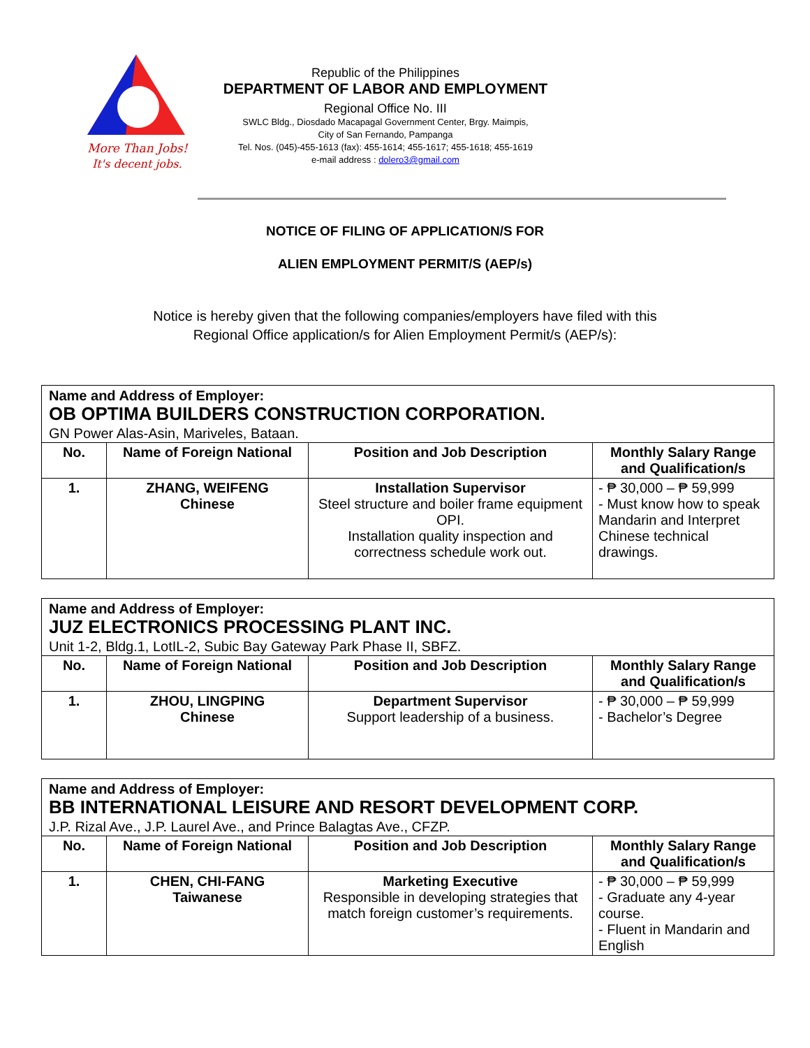More Than Jobs!
It's decent jobs.
Republic of the Philippines
DEPARTMENT OF LABOR AND EMPLOYMENT
Regional Office No. III
SWLC Bldg., Diosdado Macapagal Government Center, Brgy. Maimpis,
City of San Fernando, Pampanga
Tel. Nos. (045)-455-1613 (fax): 455-1614; 455-1617; 455-1618; 455-1619
e-mail address : dolero3@gmail.com
NOTICE OF FILING OF APPLICATION/S FOR
ALIEN EMPLOYMENT PERMIT/S (AEP/s)
Notice is hereby given that the following companies/employers have filed with this
Regional Office application/s for Alien Employment Permit/s (AEP/s):
| Name and Address of Employer: OB OPTIMA BUILDERS CONSTRUCTION CORPORATION. GN Power Alas-Asin, Mariveles, Bataan. | | | |
| No. | Name of Foreign National | Position and Job Description | Monthly Salary Range and Qualification/s |
| 1. | ZHANG, WEIFENG Chinese | Installation Supervisor Steel structure and boiler frame equipment OPI. Installation quality inspection and correctness schedule work out. | - ₱ 30,000 – ₱ 59,999 - Must know how to speak Mandarin and Interpret Chinese technical drawings. |
| Name and Address of Employer: JUZ ELECTRONICS PROCESSING PLANT INC. Unit 1-2, Bldg.1, LotIL-2, Subic Bay Gateway Park Phase II, SBFZ. | | | |
| No. | Name of Foreign National | Position and Job Description | Monthly Salary Range and Qualification/s |
| 1. | ZHOU, LINGPING Chinese | Department Supervisor Support leadership of a business. | - ₱ 30,000 – ₱ 59,999 - Bachelor’s Degree |
| Name and Address of Employer: BB INTERNATIONAL LEISURE AND RESORT DEVELOPMENT CORP. J.P. Rizal Ave., J.P. Laurel Ave., and Prince Balagtas Ave., CFZP. | | | |
| No. | Name of Foreign National | Position and Job Description | Monthly Salary Range and Qualification/s |
| 1. | CHEN, CHI-FANG Taiwanese | Marketing Executive Responsible in developing strategies that match foreign customer’s requirements. | - ₱ 30,000 – ₱ 59,999 - Graduate any 4-year course. - Fluent in Mandarin and English |